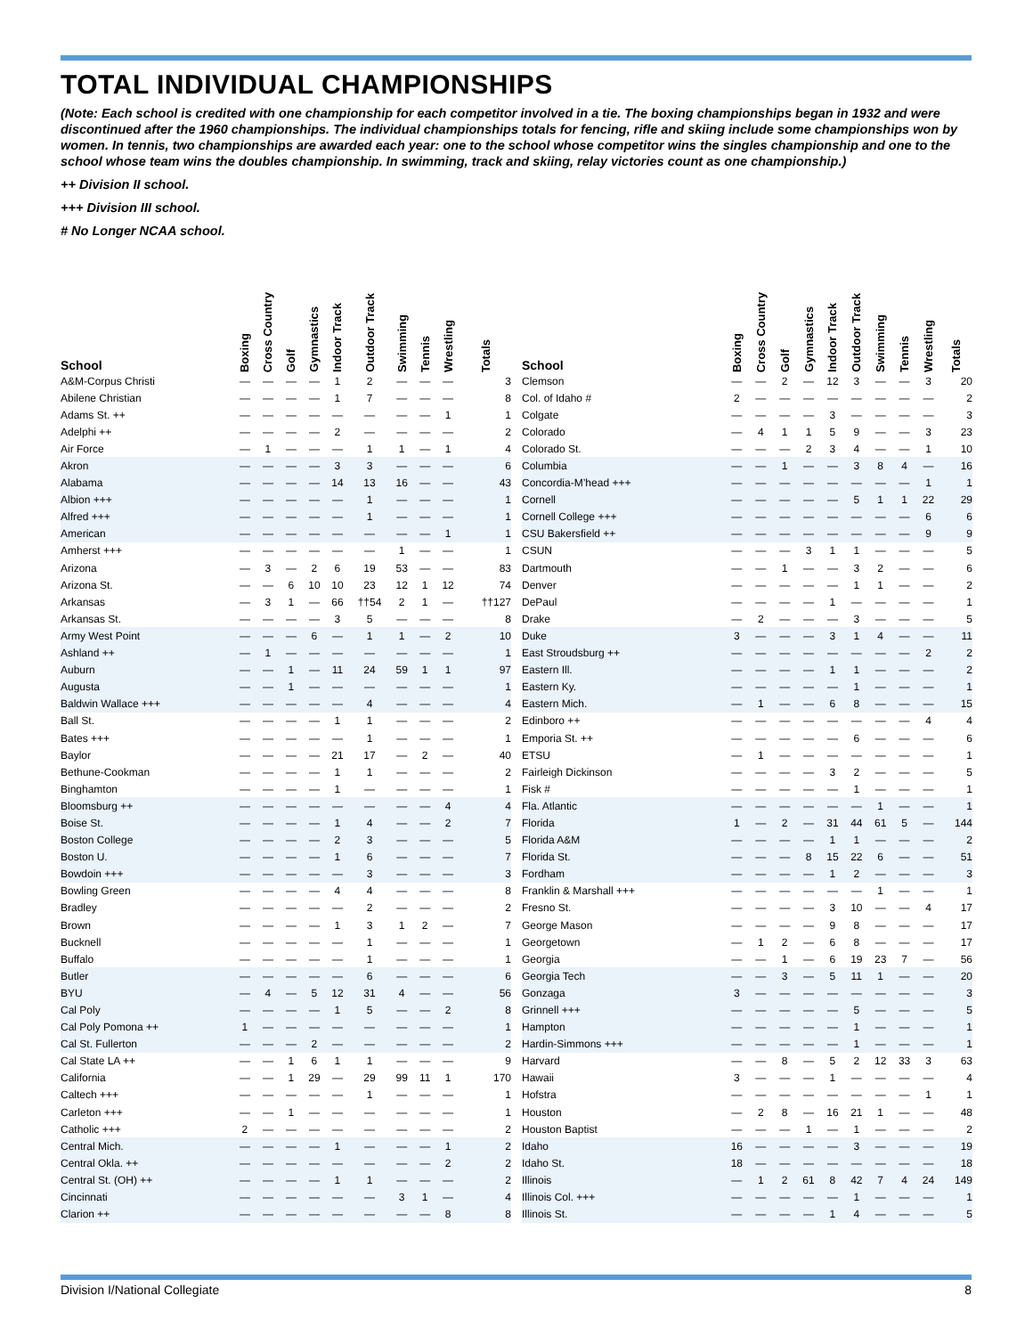TOTAL INDIVIDUAL CHAMPIONSHIPS
(Note: Each school is credited with one championship for each competitor involved in a tie. The boxing championships began in 1932 and were discontinued after the 1960 championships. The individual championships totals for fencing, rifle and skiing include some championships won by women. In tennis, two championships are awarded each year: one to the school whose competitor wins the singles championship and one to the school whose team wins the doubles championship. In swimming, track and skiing, relay victories count as one championship.)
++ Division II school.
+++ Division III school.
# No Longer NCAA school.
| School | Boxing | Cross Country | Golf | Gymnastics | Indoor Track | Outdoor Track | Swimming | Tennis | Wrestling | Totals |
| --- | --- | --- | --- | --- | --- | --- | --- | --- | --- | --- |
| A&M-Corpus Christi | — | — | — | — | 1 | 2 | — | — | — | 3 |
| Abilene Christian | — | — | — | — | 1 | 7 | — | — | — | 8 |
| Adams St. ++ | — | — | — | — | — | — | — | — | 1 | 1 |
| Adelphi ++ | — | — | — | — | 2 | — | — | — | — | 2 |
| Air Force | — | 1 | — | — | — | 1 | 1 | — | 1 | 4 |
| Akron | — | — | — | — | 3 | 3 | — | — | — | 6 |
| Alabama | — | — | — | — | 14 | 13 | 16 | — | — | 43 |
| Albion +++ | — | — | — | — | — | 1 | — | — | — | 1 |
| Alfred +++ | — | — | — | — | — | 1 | — | — | — | 1 |
| American | — | — | — | — | — | — | — | — | 1 | 1 |
| Amherst +++ | — | — | — | — | — | — | 1 | — | — | 1 |
| Arizona | — | 3 | — | 2 | 6 | 19 | 53 | — | — | 83 |
| Arizona St. | — | — | 6 | 10 | 10 | 23 | 12 | 1 | 12 | 74 |
| Arkansas | — | 3 | 1 | — | 66 | ††54 | 2 | 1 | — | ††127 |
| Arkansas St. | — | — | — | — | 3 | 5 | — | — | — | 8 |
| Army West Point | — | — | — | 6 | — | 1 | 1 | — | 2 | 10 |
| Ashland ++ | — | 1 | — | — | — | — | — | — | — | 1 |
| Auburn | — | — | 1 | — | 11 | 24 | 59 | 1 | 1 | 97 |
| Augusta | — | — | 1 | — | — | — | — | — | — | 1 |
| Baldwin Wallace +++ | — | — | — | — | — | 4 | — | — | — | 4 |
| Ball St. | — | — | — | — | 1 | 1 | — | — | — | 2 |
| Bates +++ | — | — | — | — | — | 1 | — | — | — | 1 |
| Baylor | — | — | — | — | 21 | 17 | — | 2 | — | 40 |
| Bethune-Cookman | — | — | — | — | 1 | 1 | — | — | — | 2 |
| Binghamton | — | — | — | — | 1 | — | — | — | — | 1 |
| Bloomsburg ++ | — | — | — | — | — | — | — | — | 4 | 4 |
| Boise St. | — | — | — | — | 1 | 4 | — | — | 2 | 7 |
| Boston College | — | — | — | — | 2 | 3 | — | — | — | 5 |
| Boston U. | — | — | — | — | 1 | 6 | — | — | — | 7 |
| Bowdoin +++ | — | — | — | — | — | 3 | — | — | — | 3 |
| Bowling Green | — | — | — | — | 4 | 4 | — | — | — | 8 |
| Bradley | — | — | — | — | — | 2 | — | — | — | 2 |
| Brown | — | — | — | — | 1 | 3 | 1 | 2 | — | 7 |
| Bucknell | — | — | — | — | — | 1 | — | — | — | 1 |
| Buffalo | — | — | — | — | — | 1 | — | — | — | 1 |
| Butler | — | — | — | — | — | 6 | — | — | — | 6 |
| BYU | — | 4 | — | 5 | 12 | 31 | 4 | — | — | 56 |
| Cal Poly | — | — | — | — | 1 | 5 | — | — | 2 | 8 |
| Cal Poly Pomona ++ | 1 | — | — | — | — | — | — | — | — | 1 |
| Cal St. Fullerton | — | — | — | 2 | — | — | — | — | — | 2 |
| Cal State LA ++ | — | — | 1 | 6 | 1 | 1 | — | — | — | 9 |
| California | — | — | 1 | 29 | — | 29 | 99 | 11 | 1 | 170 |
| Caltech +++ | — | — | — | — | — | 1 | — | — | — | 1 |
| Carleton +++ | — | — | 1 | — | — | — | — | — | — | 1 |
| Catholic +++ | 2 | — | — | — | — | — | — | — | — | 2 |
| Central Mich. | — | — | — | — | 1 | — | — | — | 1 | 2 |
| Central Okla. ++ | — | — | — | — | — | — | — | — | 2 | 2 |
| Central St. (OH) ++ | — | — | — | — | 1 | 1 | — | — | — | 2 |
| Cincinnati | — | — | — | — | — | — | 3 | 1 | — | 4 |
| Clarion ++ | — | — | — | — | — | — | — | — | 8 | 8 |
| School | Boxing | Cross Country | Golf | Gymnastics | Indoor Track | Outdoor Track | Swimming | Tennis | Wrestling | Totals |
| --- | --- | --- | --- | --- | --- | --- | --- | --- | --- | --- |
| Clemson | — | — | 2 | — | 12 | 3 | — | — | 3 | 20 |
| Col. of Idaho # | 2 | — | — | — | — | — | — | — | — | 2 |
| Colgate | — | — | — | — | 3 | — | — | — | — | 3 |
| Colorado | — | 4 | 1 | 1 | 5 | 9 | — | — | 3 | 23 |
| Colorado St. | — | — | — | 2 | 3 | 4 | — | — | 1 | 10 |
| Columbia | — | — | 1 | — | — | 3 | 8 | 4 | — | 16 |
| Concordia-M’head +++ | — | — | — | — | — | — | — | — | 1 | 1 |
| Cornell | — | — | — | — | — | 5 | 1 | 1 | 22 | 29 |
| Cornell College +++ | — | — | — | — | — | — | — | — | 6 | 6 |
| CSU Bakersfield ++ | — | — | — | — | — | — | — | — | 9 | 9 |
| CSUN | — | — | — | 3 | 1 | 1 | — | — | — | 5 |
| Dartmouth | — | — | 1 | — | — | 3 | 2 | — | — | 6 |
| Denver | — | — | — | — | — | 1 | 1 | — | — | 2 |
| DePaul | — | — | — | — | 1 | — | — | — | — | 1 |
| Drake | — | 2 | — | — | — | 3 | — | — | — | 5 |
| Duke | 3 | — | — | — | 3 | 1 | 4 | — | — | 11 |
| East Stroudsburg ++ | — | — | — | — | — | — | — | — | 2 | 2 |
| Eastern Ill. | — | — | — | — | 1 | 1 | — | — | — | 2 |
| Eastern Ky. | — | — | — | — | — | 1 | — | — | — | 1 |
| Eastern Mich. | — | 1 | — | — | 6 | 8 | — | — | — | 15 |
| Edinboro ++ | — | — | — | — | — | — | — | — | 4 | 4 |
| Emporia St. ++ | — | — | — | — | — | 6 | — | — | — | 6 |
| ETSU | — | 1 | — | — | — | — | — | — | — | 1 |
| Fairleigh Dickinson | — | — | — | — | 3 | 2 | — | — | — | 5 |
| Fisk # | — | — | — | — | — | 1 | — | — | — | 1 |
| Fla. Atlantic | — | — | — | — | — | — | 1 | — | — | 1 |
| Florida | 1 | — | 2 | — | 31 | 44 | 61 | 5 | — | 144 |
| Florida A&M | — | — | — | — | 1 | 1 | — | — | — | 2 |
| Florida St. | — | — | — | 8 | 15 | 22 | 6 | — | — | 51 |
| Fordham | — | — | — | — | 1 | 2 | — | — | — | 3 |
| Franklin & Marshall +++ | — | — | — | — | — | — | 1 | — | — | 1 |
| Fresno St. | — | — | — | — | 3 | 10 | — | — | 4 | 17 |
| George Mason | — | — | — | — | 9 | 8 | — | — | — | 17 |
| Georgetown | — | 1 | 2 | — | 6 | 8 | — | — | — | 17 |
| Georgia | — | — | 1 | — | 6 | 19 | 23 | 7 | — | 56 |
| Georgia Tech | — | — | 3 | — | 5 | 11 | 1 | — | — | 20 |
| Gonzaga | 3 | — | — | — | — | — | — | — | — | 3 |
| Grinnell +++ | — | — | — | — | — | 5 | — | — | — | 5 |
| Hampton | — | — | — | — | — | 1 | — | — | — | 1 |
| Hardin-Simmons +++ | — | — | — | — | — | 1 | — | — | — | 1 |
| Harvard | — | — | 8 | — | 5 | 2 | 12 | 33 | 3 | 63 |
| Hawaii | 3 | — | — | — | 1 | — | — | — | — | 4 |
| Hofstra | — | — | — | — | — | — | — | — | 1 | 1 |
| Houston | — | 2 | 8 | — | 16 | 21 | 1 | — | — | 48 |
| Houston Baptist | — | — | — | 1 | — | 1 | — | — | — | 2 |
| Idaho | 16 | — | — | — | — | 3 | — | — | — | 19 |
| Idaho St. | 18 | — | — | — | — | — | — | — | — | 18 |
| Illinois | — | 1 | 2 | 61 | 8 | 42 | 7 | 4 | 24 | 149 |
| Illinois Col. +++ | — | — | — | — | — | 1 | — | — | — | 1 |
| Illinois St. | — | — | — | — | 1 | 4 | — | — | — | 5 |
Division I/National Collegiate 8